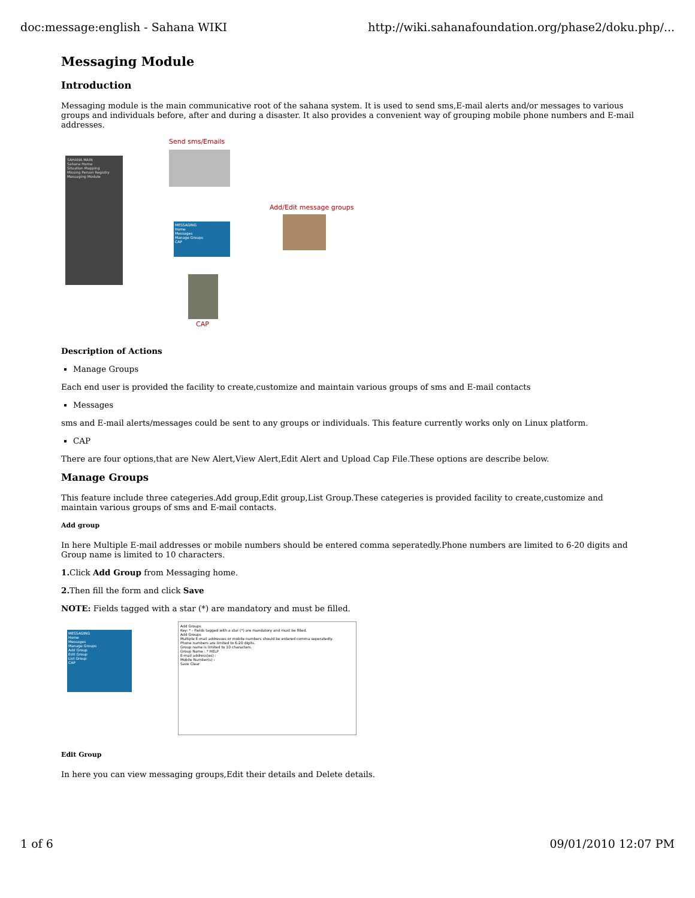doc:message:english - Sahana WIKI http://wiki.sahanafoundation.org/phase2/doku.php/...
Messaging Module
Introduction
Messaging module is the main communicative root of the sahana system. It is used to send sms,E-mail alerts and/or messages to various groups and individuals before, after and during a disaster. It also provides a convenient way of grouping mobile phone numbers and E-mail addresses.
SAHANA MAIN
Sahana Home
Situation Mapping
Missing Person Registry
Messaging Module
Send sms/Emails
MESSAGING
Home
Messages
Manage Groups
CAP
Add/Edit message groups
CAP
Description of Actions
Manage Groups
Each end user is provided the facility to create,customize and maintain various groups of sms and E-mail contacts
Messages
sms and E-mail alerts/messages could be sent to any groups or individuals. This feature currently works only on Linux platform.
CAP
There are four options,that are New Alert,View Alert,Edit Alert and Upload Cap File.These options are describe below.
Manage Groups
This feature include three categeries.Add group,Edit group,List Group.These categeries is provided facility to create,customize and maintain various groups of sms and E-mail contacts.
Add group
In here Multiple E-mail addresses or mobile numbers should be entered comma seperatedly.Phone numbers are limited to 6-20 digits and Group name is limited to 10 characters.
1. Click Add Group from Messaging home.
2. Then fill the form and click Save
NOTE: Fields tagged with a star (*) are mandatory and must be filled.
MESSAGING
Home
Messages
Manage Groups
Add Group
Edit Group
List Group
CAP
Add Groups
Key: * - Fields tagged with a star (*) are mandatory and must be filled.
Add Groups
Multiple E-mail addresses or mobile numbers should be entered comma seperatedly.
Phone numbers are limited to 6-20 digits.
Group name is limited to 10 characters.
Group Name : * HELP
E-mail address(es) :
Mobile Number(s) :
Save Clear
Edit Group
In here you can view messaging groups,Edit their details and Delete details.
1 of 6 09/01/2010 12:07 PM